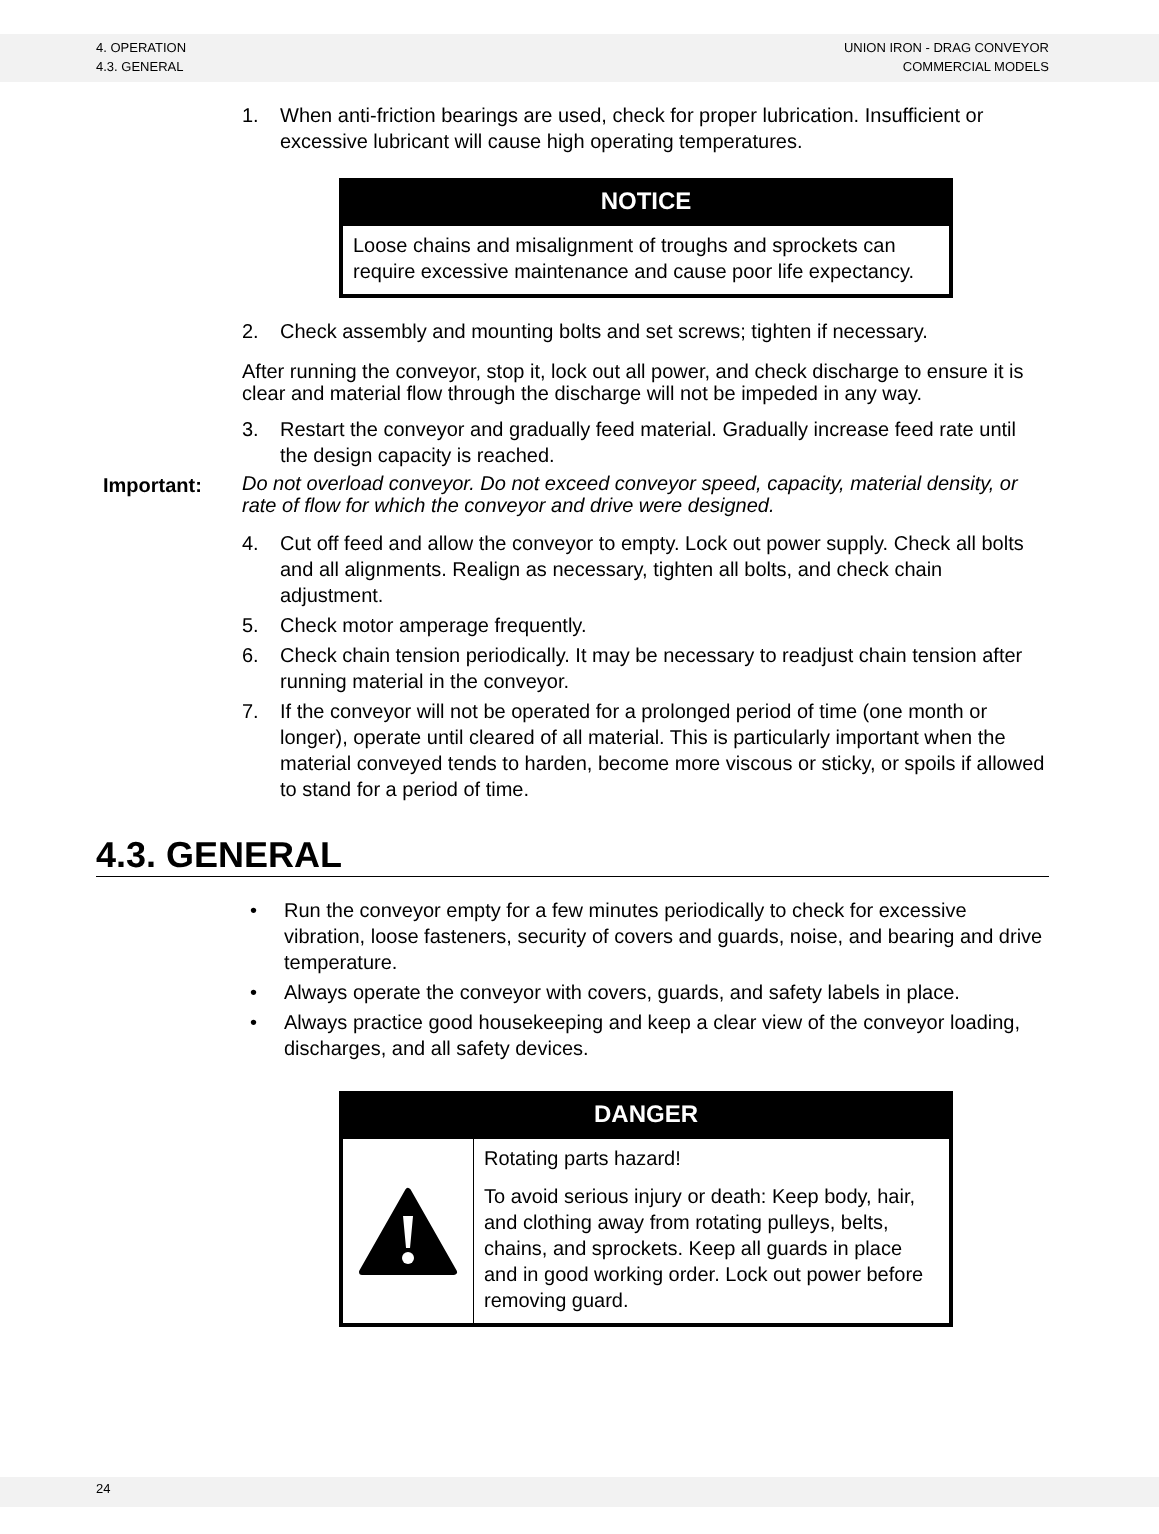4. OPERATION
4.3. GENERAL
UNION IRON - DRAG CONVEYOR
COMMERCIAL MODELS
1. When anti-friction bearings are used, check for proper lubrication. Insufficient or excessive lubricant will cause high operating temperatures.
NOTICE
Loose chains and misalignment of troughs and sprockets can require excessive maintenance and cause poor life expectancy.
2. Check assembly and mounting bolts and set screws; tighten if necessary.
After running the conveyor, stop it, lock out all power, and check discharge to ensure it is clear and material flow through the discharge will not be impeded in any way.
3. Restart the conveyor and gradually feed material. Gradually increase feed rate until the design capacity is reached.
Important: Do not overload conveyor. Do not exceed conveyor speed, capacity, material density, or rate of flow for which the conveyor and drive were designed.
4. Cut off feed and allow the conveyor to empty. Lock out power supply. Check all bolts and all alignments. Realign as necessary, tighten all bolts, and check chain adjustment.
5. Check motor amperage frequently.
6. Check chain tension periodically. It may be necessary to readjust chain tension after running material in the conveyor.
7. If the conveyor will not be operated for a prolonged period of time (one month or longer), operate until cleared of all material. This is particularly important when the material conveyed tends to harden, become more viscous or sticky, or spoils if allowed to stand for a period of time.
4.3. GENERAL
• Run the conveyor empty for a few minutes periodically to check for excessive vibration, loose fasteners, security of covers and guards, noise, and bearing and drive temperature.
• Always operate the conveyor with covers, guards, and safety labels in place.
• Always practice good housekeeping and keep a clear view of the conveyor loading, discharges, and all safety devices.
DANGER
Rotating parts hazard!
To avoid serious injury or death: Keep body, hair, and clothing away from rotating pulleys, belts, chains, and sprockets. Keep all guards in place and in good working order. Lock out power before removing guard.
24